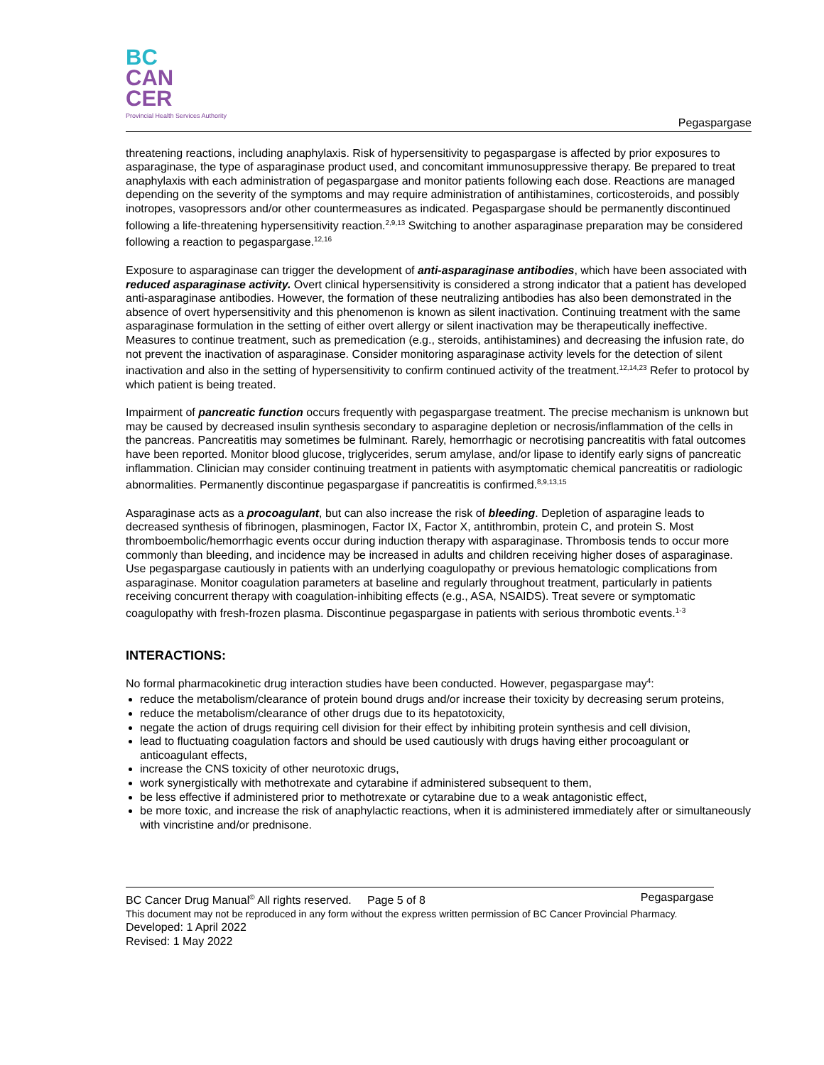BC
CAN
CER
Provincial Health Services Authority
Pegaspargase
threatening reactions, including anaphylaxis. Risk of hypersensitivity to pegaspargase is affected by prior exposures to asparaginase, the type of asparaginase product used, and concomitant immunosuppressive therapy. Be prepared to treat anaphylaxis with each administration of pegaspargase and monitor patients following each dose. Reactions are managed depending on the severity of the symptoms and may require administration of antihistamines, corticosteroids, and possibly inotropes, vasopressors and/or other countermeasures as indicated. Pegaspargase should be permanently discontinued following a life-threatening hypersensitivity reaction.<sup>2,9,13</sup> Switching to another asparaginase preparation may be considered following a reaction to pegaspargase.<sup>12,16</sup>
Exposure to asparaginase can trigger the development of anti-asparaginase antibodies, which have been associated with reduced asparaginase activity. Overt clinical hypersensitivity is considered a strong indicator that a patient has developed anti-asparaginase antibodies. However, the formation of these neutralizing antibodies has also been demonstrated in the absence of overt hypersensitivity and this phenomenon is known as silent inactivation. Continuing treatment with the same asparaginase formulation in the setting of either overt allergy or silent inactivation may be therapeutically ineffective. Measures to continue treatment, such as premedication (e.g., steroids, antihistamines) and decreasing the infusion rate, do not prevent the inactivation of asparaginase. Consider monitoring asparaginase activity levels for the detection of silent inactivation and also in the setting of hypersensitivity to confirm continued activity of the treatment.<sup>12,14,23</sup> Refer to protocol by which patient is being treated.
Impairment of pancreatic function occurs frequently with pegaspargase treatment. The precise mechanism is unknown but may be caused by decreased insulin synthesis secondary to asparagine depletion or necrosis/inflammation of the cells in the pancreas. Pancreatitis may sometimes be fulminant. Rarely, hemorrhagic or necrotising pancreatitis with fatal outcomes have been reported. Monitor blood glucose, triglycerides, serum amylase, and/or lipase to identify early signs of pancreatic inflammation. Clinician may consider continuing treatment in patients with asymptomatic chemical pancreatitis or radiologic abnormalities. Permanently discontinue pegaspargase if pancreatitis is confirmed.<sup>8,9,13,15</sup>
Asparaginase acts as a procoagulant, but can also increase the risk of bleeding. Depletion of asparagine leads to decreased synthesis of fibrinogen, plasminogen, Factor IX, Factor X, antithrombin, protein C, and protein S. Most thromboembolic/hemorrhagic events occur during induction therapy with asparaginase. Thrombosis tends to occur more commonly than bleeding, and incidence may be increased in adults and children receiving higher doses of asparaginase. Use pegaspargase cautiously in patients with an underlying coagulopathy or previous hematologic complications from asparaginase. Monitor coagulation parameters at baseline and regularly throughout treatment, particularly in patients receiving concurrent therapy with coagulation-inhibiting effects (e.g., ASA, NSAIDS). Treat severe or symptomatic coagulopathy with fresh-frozen plasma. Discontinue pegaspargase in patients with serious thrombotic events.<sup>1-3</sup>
INTERACTIONS:
No formal pharmacokinetic drug interaction studies have been conducted. However, pegaspargase may<sup>4</sup>:
reduce the metabolism/clearance of protein bound drugs and/or increase their toxicity by decreasing serum proteins,
reduce the metabolism/clearance of other drugs due to its hepatotoxicity,
negate the action of drugs requiring cell division for their effect by inhibiting protein synthesis and cell division,
lead to fluctuating coagulation factors and should be used cautiously with drugs having either procoagulant or anticoagulant effects,
increase the CNS toxicity of other neurotoxic drugs,
work synergistically with methotrexate and cytarabine if administered subsequent to them,
be less effective if administered prior to methotrexate or cytarabine due to a weak antagonistic effect,
be more toxic, and increase the risk of anaphylactic reactions, when it is administered immediately after or simultaneously with vincristine and/or prednisone.
BC Cancer Drug Manual<sup>©</sup> All rights reserved. Page 5 of 8 Pegaspargase
This document may not be reproduced in any form without the express written permission of BC Cancer Provincial Pharmacy.
Developed: 1 April 2022
Revised: 1 May 2022